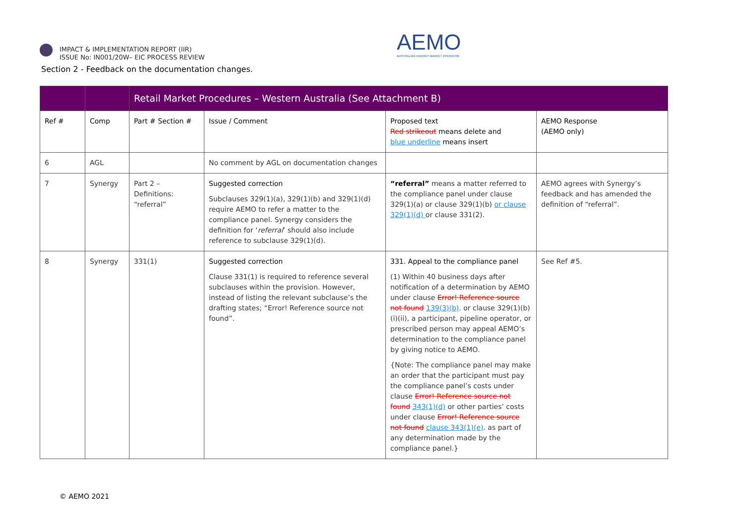IMPACT & IMPLEMENTATION REPORT (IIR)
ISSUE No: IN001/20W– EIC PROCESS REVIEW
Section 2 - Feedback on the documentation changes.
AEMO
AUSTRALIAN ENERGY MARKET OPERATOR
| | | Retail Market Procedures – Western Australia (See Attachment B) | | | |
| --- | --- | --- | --- | --- | --- |
| Ref # | Comp | Part # Section # | Issue / Comment | Proposed text Red strikeout means delete and blue underline means insert | AEMO Response (AEMO only) |
| 6 | AGL | | No comment by AGL on documentation changes | | |
| 7 | Synergy | Part 2 – Definitions: “referral” | Suggested correction Subclauses 329(1)(a), 329(1)(b) and 329(1)(d) require AEMO to refer a matter to the compliance panel. Synergy considers the definition for ‘ referral ’ should also include reference to subclause 329(1)(d). | “referral” means a matter referred to the compliance panel under clause 329(1)(a) or clause 329(1)(b) or clause 329(1)(d) or clause 331(2). | AEMO agrees with Synergy’s feedback and has amended the definition of “referral”. |
| 8 | Synergy | 331(1) | Suggested correction Clause 331(1) is required to reference several subclauses within the provision. However, instead of listing the relevant subclause’s the drafting states; “Error! Reference source not found”. | 331. Appeal to the compliance panel (1) Within 40 business days after notification of a determination by AEMO under clause Error! Reference source not found 139(3)(b) . or clause 329(1)(b)(i)(ii), a participant, pipeline operator, or prescribed person may appeal AEMO’s determination to the compliance panel by giving notice to AEMO. {Note: The compliance panel may make an order that the participant must pay the compliance panel’s costs under clause Error! Reference source not found 343(1)(d) or other parties’ costs under clause Error! Reference source not found clause 343(1)(e) . as part of any determination made by the compliance panel.} | See Ref #5. |
© AEMO 2021